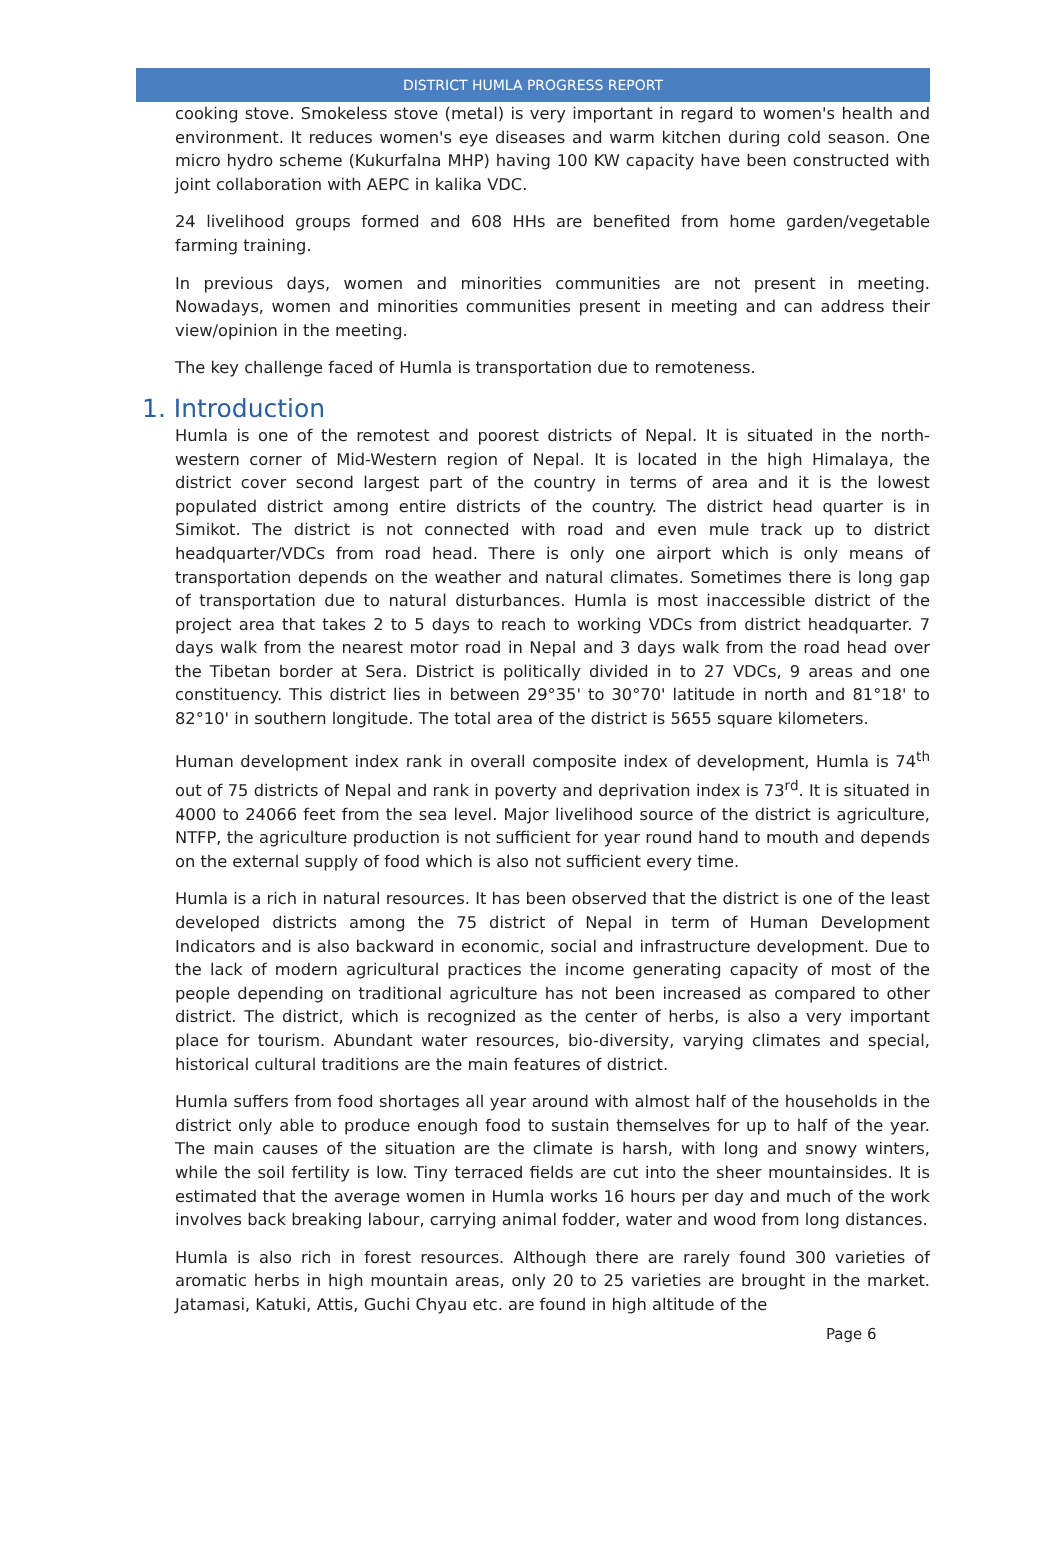DISTRICT HUMLA PROGRESS REPORT
cooking stove. Smokeless stove (metal) is very important in regard to women's health and environment. It reduces women's eye diseases and warm kitchen during cold season. One micro hydro scheme (Kukurfalna MHP) having 100 KW capacity have been constructed with joint collaboration with AEPC in kalika VDC.
24 livelihood groups formed and 608 HHs are benefited from home garden/vegetable farming training.
In previous days, women and minorities communities are not present in meeting. Nowadays, women and minorities communities present in meeting and can address their view/opinion in the meeting.
The key challenge faced of Humla is transportation due to remoteness.
1. Introduction
Humla is one of the remotest and poorest districts of Nepal. It is situated in the north-western corner of Mid-Western region of Nepal. It is located in the high Himalaya, the district cover second largest part of the country in terms of area and it is the lowest populated district among entire districts of the country. The district head quarter is in Simikot. The district is not connected with road and even mule track up to district headquarter/VDCs from road head. There is only one airport which is only means of transportation depends on the weather and natural climates. Sometimes there is long gap of transportation due to natural disturbances. Humla is most inaccessible district of the project area that takes 2 to 5 days to reach to working VDCs from district headquarter. 7 days walk from the nearest motor road in Nepal and 3 days walk from the road head over the Tibetan border at Sera. District is politically divided in to 27 VDCs, 9 areas and one constituency. This district lies in between 29°35' to 30°70' latitude in north and 81°18' to 82°10' in southern longitude. The total area of the district is 5655 square kilometers.
Human development index rank in overall composite index of development, Humla is 74<sup>th</sup> out of 75 districts of Nepal and rank in poverty and deprivation index is 73<sup>rd</sup>. It is situated in 4000 to 24066 feet from the sea level. Major livelihood source of the district is agriculture, NTFP, the agriculture production is not sufficient for year round hand to mouth and depends on the external supply of food which is also not sufficient every time.
Humla is a rich in natural resources. It has been observed that the district is one of the least developed districts among the 75 district of Nepal in term of Human Development Indicators and is also backward in economic, social and infrastructure development. Due to the lack of modern agricultural practices the income generating capacity of most of the people depending on traditional agriculture has not been increased as compared to other district. The district, which is recognized as the center of herbs, is also a very important place for tourism. Abundant water resources, bio-diversity, varying climates and special, historical cultural traditions are the main features of district.
Humla suffers from food shortages all year around with almost half of the households in the district only able to produce enough food to sustain themselves for up to half of the year. The main causes of the situation are the climate is harsh, with long and snowy winters, while the soil fertility is low. Tiny terraced fields are cut into the sheer mountainsides. It is estimated that the average women in Humla works 16 hours per day and much of the work involves back breaking labour, carrying animal fodder, water and wood from long distances.
Humla is also rich in forest resources. Although there are rarely found 300 varieties of aromatic herbs in high mountain areas, only 20 to 25 varieties are brought in the market. Jatamasi, Katuki, Attis, Guchi Chyau etc. are found in high altitude of the
Page 6